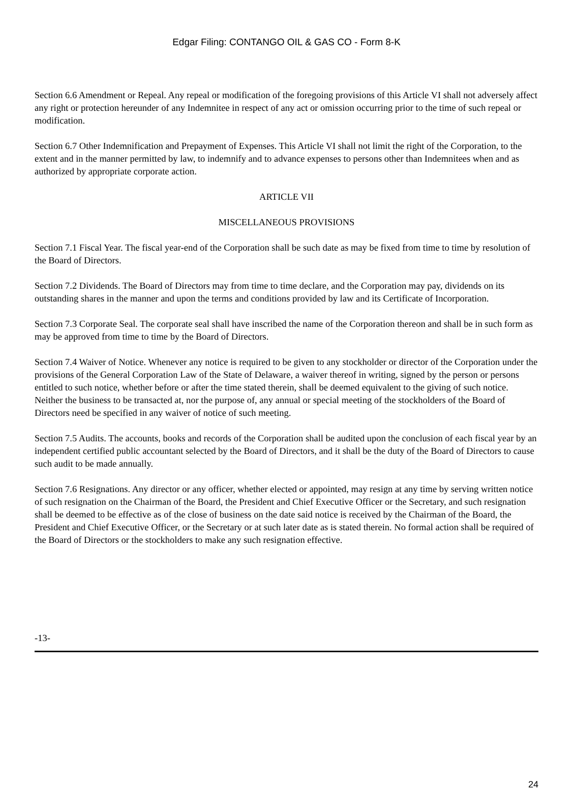Edgar Filing: CONTANGO OIL & GAS CO - Form 8-K
Section 6.6 Amendment or Repeal. Any repeal or modification of the foregoing provisions of this Article VI shall not adversely affect any right or protection hereunder of any Indemnitee in respect of any act or omission occurring prior to the time of such repeal or modification.
Section 6.7 Other Indemnification and Prepayment of Expenses. This Article VI shall not limit the right of the Corporation, to the extent and in the manner permitted by law, to indemnify and to advance expenses to persons other than Indemnitees when and as authorized by appropriate corporate action.
ARTICLE VII
MISCELLANEOUS PROVISIONS
Section 7.1 Fiscal Year. The fiscal year-end of the Corporation shall be such date as may be fixed from time to time by resolution of the Board of Directors.
Section 7.2 Dividends. The Board of Directors may from time to time declare, and the Corporation may pay, dividends on its outstanding shares in the manner and upon the terms and conditions provided by law and its Certificate of Incorporation.
Section 7.3 Corporate Seal. The corporate seal shall have inscribed the name of the Corporation thereon and shall be in such form as may be approved from time to time by the Board of Directors.
Section 7.4 Waiver of Notice. Whenever any notice is required to be given to any stockholder or director of the Corporation under the provisions of the General Corporation Law of the State of Delaware, a waiver thereof in writing, signed by the person or persons entitled to such notice, whether before or after the time stated therein, shall be deemed equivalent to the giving of such notice. Neither the business to be transacted at, nor the purpose of, any annual or special meeting of the stockholders of the Board of Directors need be specified in any waiver of notice of such meeting.
Section 7.5 Audits. The accounts, books and records of the Corporation shall be audited upon the conclusion of each fiscal year by an independent certified public accountant selected by the Board of Directors, and it shall be the duty of the Board of Directors to cause such audit to be made annually.
Section 7.6 Resignations. Any director or any officer, whether elected or appointed, may resign at any time by serving written notice of such resignation on the Chairman of the Board, the President and Chief Executive Officer or the Secretary, and such resignation shall be deemed to be effective as of the close of business on the date said notice is received by the Chairman of the Board, the President and Chief Executive Officer, or the Secretary or at such later date as is stated therein. No formal action shall be required of the Board of Directors or the stockholders to make any such resignation effective.
-13-
24